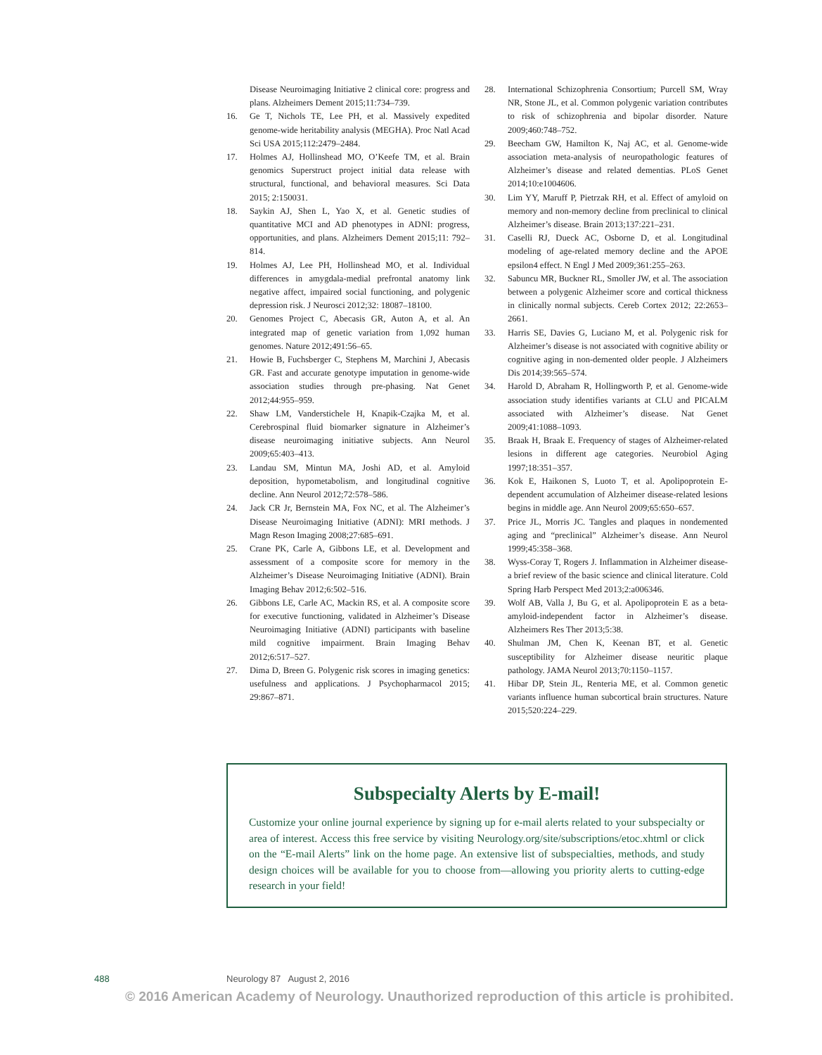Disease Neuroimaging Initiative 2 clinical core: progress and plans. Alzheimers Dement 2015;11:734–739.
16. Ge T, Nichols TE, Lee PH, et al. Massively expedited genome-wide heritability analysis (MEGHA). Proc Natl Acad Sci USA 2015;112:2479–2484.
17. Holmes AJ, Hollinshead MO, O’Keefe TM, et al. Brain genomics Superstruct project initial data release with structural, functional, and behavioral measures. Sci Data 2015; 2:150031.
18. Saykin AJ, Shen L, Yao X, et al. Genetic studies of quantitative MCI and AD phenotypes in ADNI: progress, opportunities, and plans. Alzheimers Dement 2015;11: 792–814.
19. Holmes AJ, Lee PH, Hollinshead MO, et al. Individual differences in amygdala-medial prefrontal anatomy link negative affect, impaired social functioning, and polygenic depression risk. J Neurosci 2012;32: 18087–18100.
20. Genomes Project C, Abecasis GR, Auton A, et al. An integrated map of genetic variation from 1,092 human genomes. Nature 2012;491:56–65.
21. Howie B, Fuchsberger C, Stephens M, Marchini J, Abecasis GR. Fast and accurate genotype imputation in genome-wide association studies through pre-phasing. Nat Genet 2012;44:955–959.
22. Shaw LM, Vanderstichele H, Knapik-Czajka M, et al. Cerebrospinal fluid biomarker signature in Alzheimer’s disease neuroimaging initiative subjects. Ann Neurol 2009;65:403–413.
23. Landau SM, Mintun MA, Joshi AD, et al. Amyloid deposition, hypometabolism, and longitudinal cognitive decline. Ann Neurol 2012;72:578–586.
24. Jack CR Jr, Bernstein MA, Fox NC, et al. The Alzheimer’s Disease Neuroimaging Initiative (ADNI): MRI methods. J Magn Reson Imaging 2008;27:685–691.
25. Crane PK, Carle A, Gibbons LE, et al. Development and assessment of a composite score for memory in the Alzheimer’s Disease Neuroimaging Initiative (ADNI). Brain Imaging Behav 2012;6:502–516.
26. Gibbons LE, Carle AC, Mackin RS, et al. A composite score for executive functioning, validated in Alzheimer’s Disease Neuroimaging Initiative (ADNI) participants with baseline mild cognitive impairment. Brain Imaging Behav 2012;6:517–527.
27. Dima D, Breen G. Polygenic risk scores in imaging genetics: usefulness and applications. J Psychopharmacol 2015; 29:867–871.
28. International Schizophrenia Consortium; Purcell SM, Wray NR, Stone JL, et al. Common polygenic variation contributes to risk of schizophrenia and bipolar disorder. Nature 2009;460:748–752.
29. Beecham GW, Hamilton K, Naj AC, et al. Genome-wide association meta-analysis of neuropathologic features of Alzheimer’s disease and related dementias. PLoS Genet 2014;10:e1004606.
30. Lim YY, Maruff P, Pietrzak RH, et al. Effect of amyloid on memory and non-memory decline from preclinical to clinical Alzheimer’s disease. Brain 2013;137:221–231.
31. Caselli RJ, Dueck AC, Osborne D, et al. Longitudinal modeling of age-related memory decline and the APOE epsilon4 effect. N Engl J Med 2009;361:255–263.
32. Sabuncu MR, Buckner RL, Smoller JW, et al. The association between a polygenic Alzheimer score and cortical thickness in clinically normal subjects. Cereb Cortex 2012; 22:2653–2661.
33. Harris SE, Davies G, Luciano M, et al. Polygenic risk for Alzheimer’s disease is not associated with cognitive ability or cognitive aging in non-demented older people. J Alzheimers Dis 2014;39:565–574.
34. Harold D, Abraham R, Hollingworth P, et al. Genome-wide association study identifies variants at CLU and PICALM associated with Alzheimer’s disease. Nat Genet 2009;41:1088–1093.
35. Braak H, Braak E. Frequency of stages of Alzheimer-related lesions in different age categories. Neurobiol Aging 1997;18:351–357.
36. Kok E, Haikonen S, Luoto T, et al. Apolipoprotein E-dependent accumulation of Alzheimer disease-related lesions begins in middle age. Ann Neurol 2009;65:650–657.
37. Price JL, Morris JC. Tangles and plaques in nondemented aging and “preclinical” Alzheimer’s disease. Ann Neurol 1999;45:358–368.
38. Wyss-Coray T, Rogers J. Inflammation in Alzheimer disease-a brief review of the basic science and clinical literature. Cold Spring Harb Perspect Med 2013;2:a006346.
39. Wolf AB, Valla J, Bu G, et al. Apolipoprotein E as a beta-amyloid-independent factor in Alzheimer’s disease. Alzheimers Res Ther 2013;5:38.
40. Shulman JM, Chen K, Keenan BT, et al. Genetic susceptibility for Alzheimer disease neuritic plaque pathology. JAMA Neurol 2013;70:1150–1157.
41. Hibar DP, Stein JL, Renteria ME, et al. Common genetic variants influence human subcortical brain structures. Nature 2015;520:224–229.
Subspecialty Alerts by E-mail!
Customize your online journal experience by signing up for e-mail alerts related to your subspecialty or area of interest. Access this free service by visiting Neurology.org/site/subscriptions/etoc.xhtml or click on the “E-mail Alerts” link on the home page. An extensive list of subspecialties, methods, and study design choices will be available for you to choose from—allowing you priority alerts to cutting-edge research in your field!
488 Neurology 87 August 2, 2016
© 2016 American Academy of Neurology. Unauthorized reproduction of this article is prohibited.